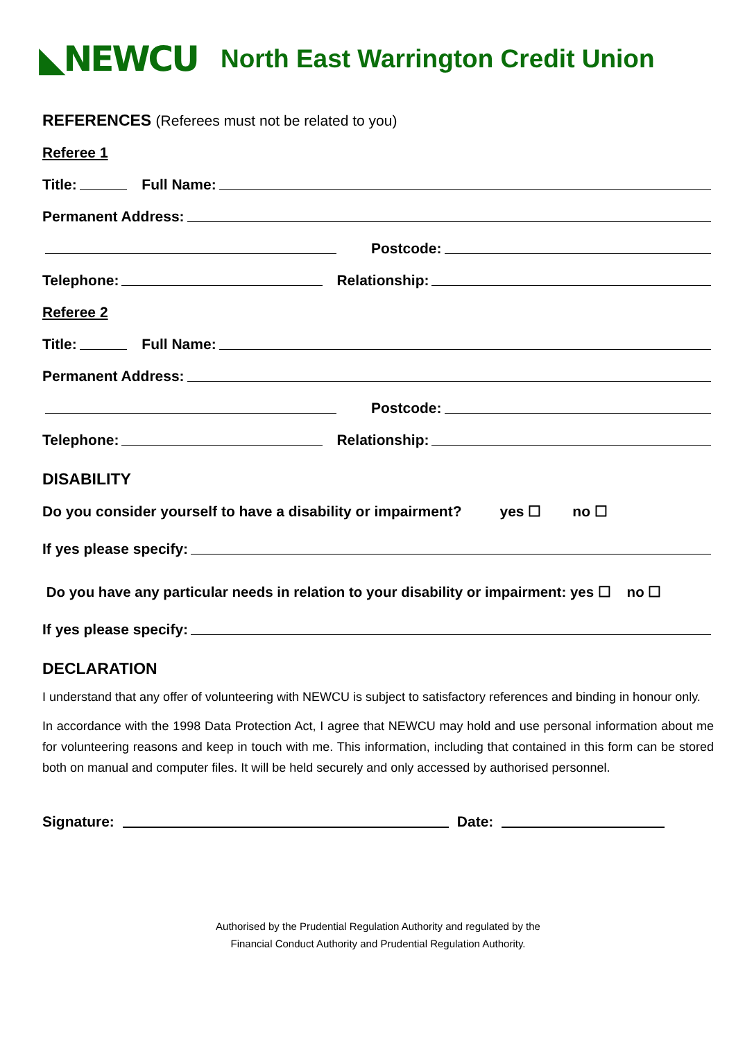◣NEWCU
North East Warrington Credit Union
REFERENCES (Referees must not be related to you)
Referee 1
Title: Full Name:
Permanent Address:
Postcode:
Telephone: Relationship:
Referee 2
Title: Full Name:
Permanent Address:
Postcode:
Telephone: Relationship:
DISABILITY
Do you consider yourself to have a disability or impairment? yes ☐ no ☐
If yes please specify:
Do you have any particular needs in relation to your disability or impairment: yes ☐ no ☐
If yes please specify:
DECLARATION
I understand that any offer of volunteering with NEWCU is subject to satisfactory references and binding in honour only.
In accordance with the 1998 Data Protection Act, I agree that NEWCU may hold and use personal information about me for volunteering reasons and keep in touch with me. This information, including that contained in this form can be stored both on manual and computer files. It will be held securely and only accessed by authorised personnel.
Signature: Date:
Authorised by the Prudential Regulation Authority and regulated by the
Financial Conduct Authority and Prudential Regulation Authority.